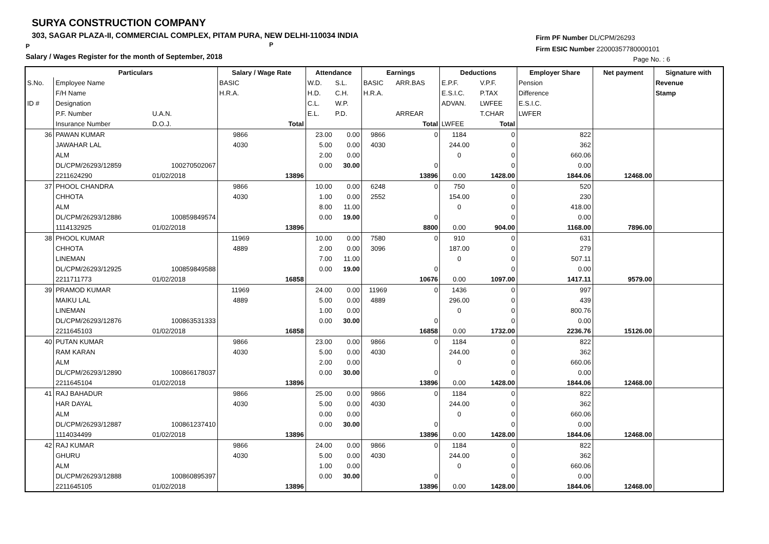SURYA CONSTRUCTION COMPANY
303, SAGAR PLAZA-II, COMMERCIAL COMPLEX, PITAM PURA, NEW DELHI-110034 INDIA
P P
Salary / Wages Register for the month of September, 2018
Firm PF Number DL/CPM/26293
Firm ESIC Number 22000357780000101
Page No. : 6
| | Particulars | | Salary / Wage Rate | | Attendance | | Earnings | | Deductions | | Employer Share | Net payment | Signature with |
| --- | --- | --- | --- | --- | --- | --- | --- | --- | --- | --- | --- | --- | --- |
| S.No. | Employee Name | | BASIC | | W.D. | S.L. | BASIC | ARR.BAS | E.P.F. | V.P.F. | Pension | | Revenue |
| | F/H Name | | H.R.A. | | H.D. | C.H. | H.R.A. | | E.S.I.C. | P.TAX | Difference | | Stamp |
| ID # | Designation | | | | C.L. | W.P. | | | ADVAN. | LWFEE | E.S.I.C. | | |
| | P.F. Number | U.A.N. | | | E.L. | P.D. | | ARREAR | | T.CHAR | LWFER | | |
| | Insurance Number | D.O.J. | | Total | | | | Total | LWFEE | Total | | | |
| 36 | PAWAN KUMAR | | 9866 | | 23.00 | 0.00 | 9866 | 0 | 1184 | 0 | 822 | | |
| | JAWAHAR LAL | | 4030 | | 5.00 | 0.00 | 4030 | | 244.00 | 0 | 362 | | |
| | ALM | | | | 2.00 | 0.00 | | | 0 | 0 | 660.06 | | |
| | DL/CPM/26293/12859 | 100270502067 | | | 0.00 | 30.00 | | 0 | | 0 | 0.00 | | |
| | 2211624290 | 01/02/2018 | | 13896 | | | | 13896 | 0.00 | 1428.00 | 1844.06 | 12468.00 | |
| 37 | PHOOL CHANDRA | | 9866 | | 10.00 | 0.00 | 6248 | 0 | 750 | 0 | 520 | | |
| | CHHOTA | | 4030 | | 1.00 | 0.00 | 2552 | | 154.00 | 0 | 230 | | |
| | ALM | | | | 8.00 | 11.00 | | | 0 | 0 | 418.00 | | |
| | DL/CPM/26293/12886 | 100859849574 | | | 0.00 | 19.00 | | 0 | | 0 | 0.00 | | |
| | 1114132925 | 01/02/2018 | | 13896 | | | | 8800 | 0.00 | 904.00 | 1168.00 | 7896.00 | |
| 38 | PHOOL KUMAR | | 11969 | | 10.00 | 0.00 | 7580 | 0 | 910 | 0 | 631 | | |
| | CHHOTA | | 4889 | | 2.00 | 0.00 | 3096 | | 187.00 | 0 | 279 | | |
| | LINEMAN | | | | 7.00 | 11.00 | | | 0 | 0 | 507.11 | | |
| | DL/CPM/26293/12925 | 100859849588 | | | 0.00 | 19.00 | | 0 | | 0 | 0.00 | | |
| | 2211711773 | 01/02/2018 | | 16858 | | | | 10676 | 0.00 | 1097.00 | 1417.11 | 9579.00 | |
| 39 | PRAMOD KUMAR | | 11969 | | 24.00 | 0.00 | 11969 | 0 | 1436 | 0 | 997 | | |
| | MAIKU LAL | | 4889 | | 5.00 | 0.00 | 4889 | | 296.00 | 0 | 439 | | |
| | LINEMAN | | | | 1.00 | 0.00 | | | 0 | 0 | 800.76 | | |
| | DL/CPM/26293/12876 | 100863531333 | | | 0.00 | 30.00 | | 0 | | 0 | 0.00 | | |
| | 2211645103 | 01/02/2018 | | 16858 | | | | 16858 | 0.00 | 1732.00 | 2236.76 | 15126.00 | |
| 40 | PUTAN KUMAR | | 9866 | | 23.00 | 0.00 | 9866 | 0 | 1184 | 0 | 822 | | |
| | RAM KARAN | | 4030 | | 5.00 | 0.00 | 4030 | | 244.00 | 0 | 362 | | |
| | ALM | | | | 2.00 | 0.00 | | | 0 | 0 | 660.06 | | |
| | DL/CPM/26293/12890 | 100866178037 | | | 0.00 | 30.00 | | 0 | | 0 | 0.00 | | |
| | 2211645104 | 01/02/2018 | | 13896 | | | | 13896 | 0.00 | 1428.00 | 1844.06 | 12468.00 | |
| 41 | RAJ BAHADUR | | 9866 | | 25.00 | 0.00 | 9866 | 0 | 1184 | 0 | 822 | | |
| | HAR DAYAL | | 4030 | | 5.00 | 0.00 | 4030 | | 244.00 | 0 | 362 | | |
| | ALM | | | | 0.00 | 0.00 | | | 0 | 0 | 660.06 | | |
| | DL/CPM/26293/12887 | 100861237410 | | | 0.00 | 30.00 | | 0 | | 0 | 0.00 | | |
| | 1114034499 | 01/02/2018 | | 13896 | | | | 13896 | 0.00 | 1428.00 | 1844.06 | 12468.00 | |
| 42 | RAJ KUMAR | | 9866 | | 24.00 | 0.00 | 9866 | 0 | 1184 | 0 | 822 | | |
| | GHURU | | 4030 | | 5.00 | 0.00 | 4030 | | 244.00 | 0 | 362 | | |
| | ALM | | | | 1.00 | 0.00 | | | 0 | 0 | 660.06 | | |
| | DL/CPM/26293/12888 | 100860895397 | | | 0.00 | 30.00 | | 0 | | 0 | 0.00 | | |
| | 2211645105 | 01/02/2018 | | 13896 | | | | 13896 | 0.00 | 1428.00 | 1844.06 | 12468.00 | |